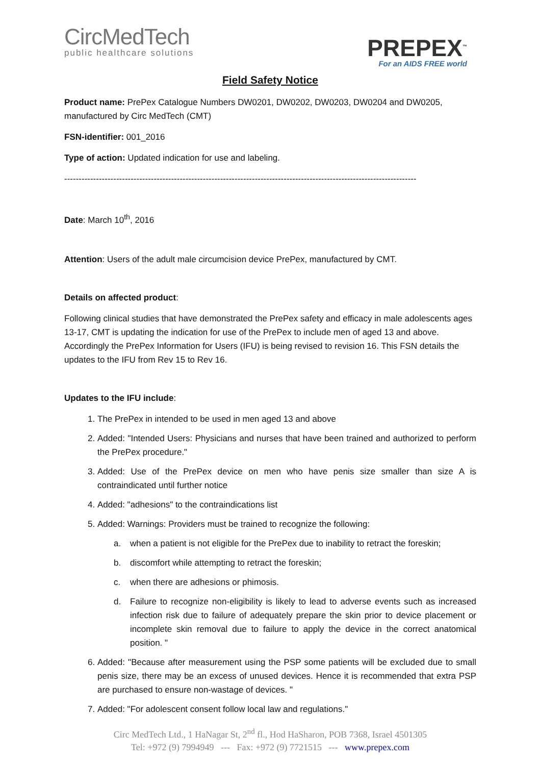CircMedTech
public healthcare solutions
PREPEX<sup>™</sup>
For an AIDS FREE world
Field Safety Notice
Product name: PrePex Catalogue Numbers DW0201, DW0202, DW0203, DW0204 and DW0205, manufactured by Circ MedTech (CMT)
FSN-identifier: 001_2016
Type of action: Updated indication for use and labeling.
--------------------------------------------------------------------------------------------------------------------------
Date: March 10<sup>th</sup>, 2016
Attention: Users of the adult male circumcision device PrePex, manufactured by CMT.
Details on affected product:
Following clinical studies that have demonstrated the PrePex safety and efficacy in male adolescents ages 13-17, CMT is updating the indication for use of the PrePex to include men of aged 13 and above. Accordingly the PrePex Information for Users (IFU) is being revised to revision 16. This FSN details the updates to the IFU from Rev 15 to Rev 16.
Updates to the IFU include:
1. The PrePex in intended to be used in men aged 13 and above
2. Added: "Intended Users: Physicians and nurses that have been trained and authorized to perform the PrePex procedure."
3. Added: Use of the PrePex device on men who have penis size smaller than size A is contraindicated until further notice
4. Added: "adhesions" to the contraindications list
5. Added: Warnings: Providers must be trained to recognize the following:
a. when a patient is not eligible for the PrePex due to inability to retract the foreskin;
b. discomfort while attempting to retract the foreskin;
c. when there are adhesions or phimosis.
d. Failure to recognize non-eligibility is likely to lead to adverse events such as increased infection risk due to failure of adequately prepare the skin prior to device placement or incomplete skin removal due to failure to apply the device in the correct anatomical position. "
6. Added: "Because after measurement using the PSP some patients will be excluded due to small penis size, there may be an excess of unused devices. Hence it is recommended that extra PSP are purchased to ensure non-wastage of devices. "
7. Added: "For adolescent consent follow local law and regulations."
Circ MedTech Ltd., 1 HaNagar St, 2<sup>nd</sup> fl., Hod HaSharon, POB 7368, Israel 4501305
Tel: +972 (9) 7994949 --- Fax: +972 (9) 7721515 --- www.prepex.com